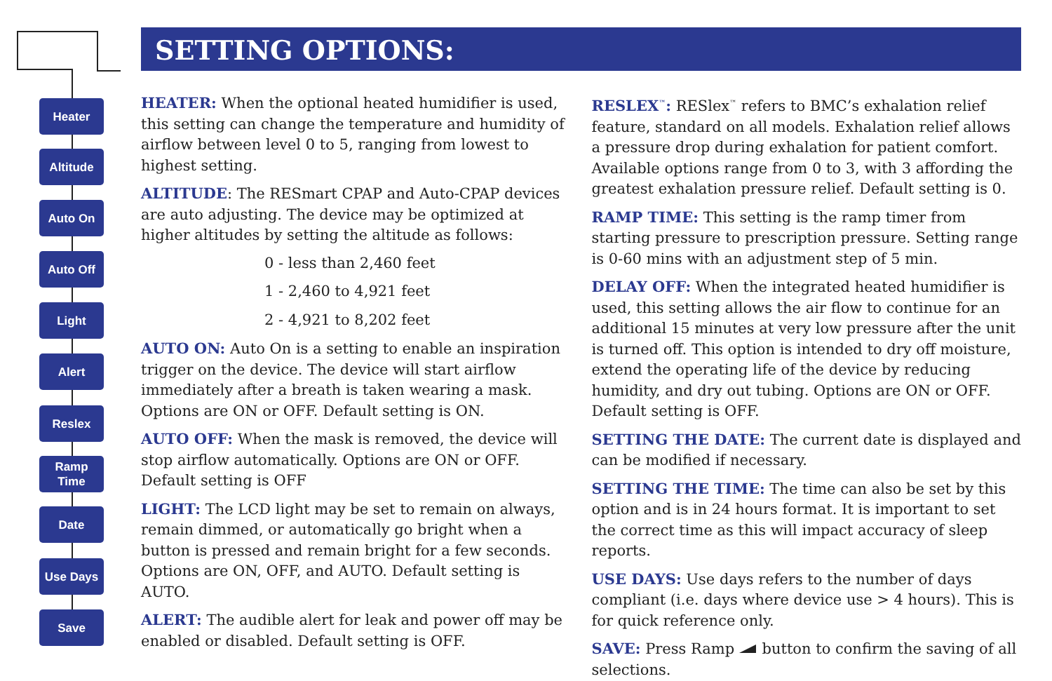Heater
Altitude
Auto On
Auto Off
Light
Alert
Reslex
Ramp
Time
Date
Use Days
Save
SETTING OPTIONS:
HEATER: When the optional heated humidifier is used, this setting can change the temperature and humidity of airflow between level 0 to 5, ranging from lowest to highest setting.
ALTITUDE: The RESmart CPAP and Auto-CPAP devices are auto adjusting. The device may be optimized at higher altitudes by setting the altitude as follows:
0 - less than 2,460 feet
1 - 2,460 to 4,921 feet
2 - 4,921 to 8,202 feet
AUTO ON: Auto On is a setting to enable an inspiration trigger on the device. The device will start airflow immediately after a breath is taken wearing a mask. Options are ON or OFF. Default setting is ON.
AUTO OFF: When the mask is removed, the device will stop airflow automatically. Options are ON or OFF. Default setting is OFF
LIGHT: The LCD light may be set to remain on always, remain dimmed, or automatically go bright when a button is pressed and remain bright for a few seconds. Options are ON, OFF, and AUTO. Default setting is AUTO.
ALERT: The audible alert for leak and power off may be enabled or disabled. Default setting is OFF.
RESLEX<sup>™</sup>: RESlex<sup>™</sup> refers to BMC’s exhalation relief feature, standard on all models. Exhalation relief allows a pressure drop during exhalation for patient comfort. Available options range from 0 to 3, with 3 affording the greatest exhalation pressure relief. Default setting is 0.
RAMP TIME: This setting is the ramp timer from starting pressure to prescription pressure. Setting range is 0-60 mins with an adjustment step of 5 min.
DELAY OFF: When the integrated heated humidifier is used, this setting allows the air flow to continue for an additional 15 minutes at very low pressure after the unit is turned off. This option is intended to dry off moisture, extend the operating life of the device by reducing humidity, and dry out tubing. Options are ON or OFF. Default setting is OFF.
SETTING THE DATE: The current date is displayed and can be modified if necessary.
SETTING THE TIME: The time can also be set by this option and is in 24 hours format. It is important to set the correct time as this will impact accuracy of sleep reports.
USE DAYS: Use days refers to the number of days compliant (i.e. days where device use > 4 hours). This is for quick reference only.
SAVE: Press Ramp button to confirm the saving of all selections.